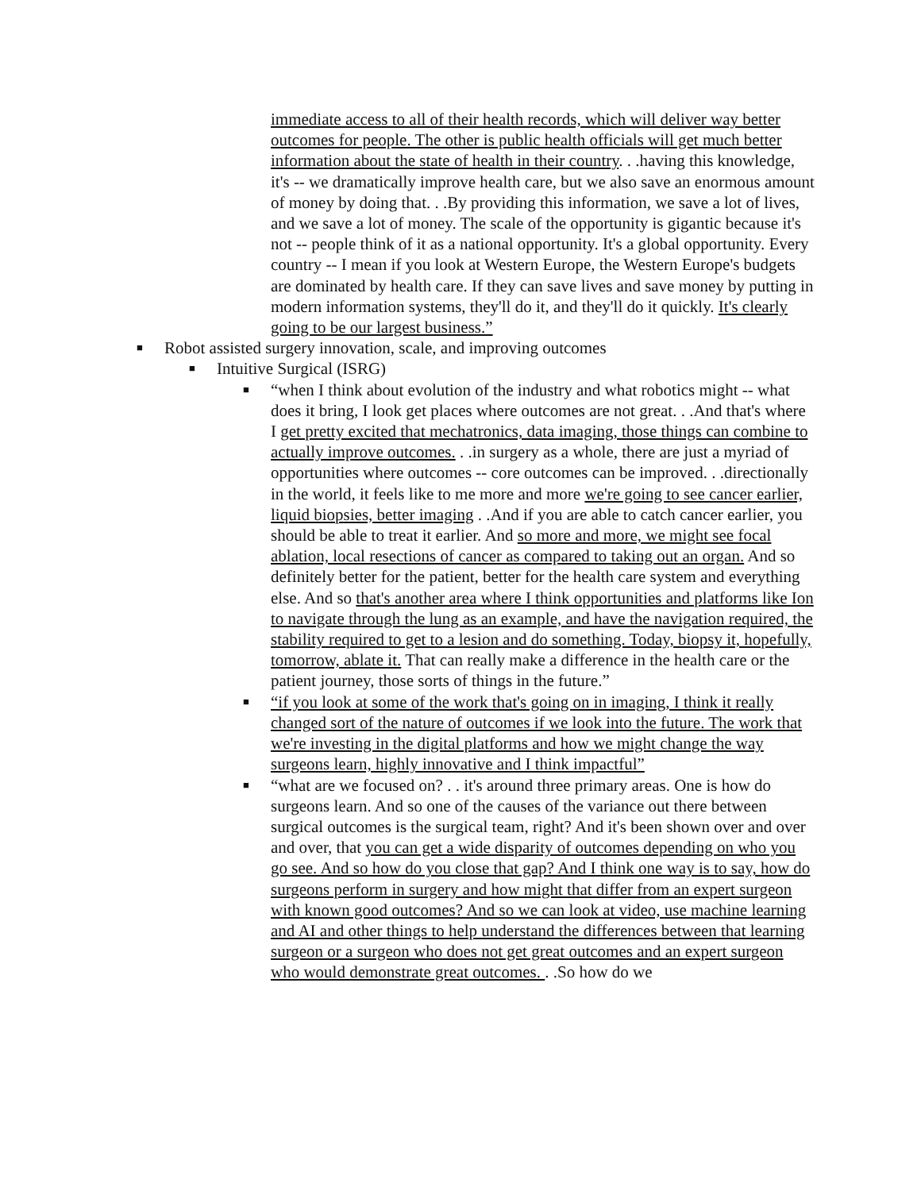immediate access to all of their health records, which will deliver way better outcomes for people. The other is public health officials will get much better information about the state of health in their country. . .having this knowledge, it's -- we dramatically improve health care, but we also save an enormous amount of money by doing that. . .By providing this information, we save a lot of lives, and we save a lot of money. The scale of the opportunity is gigantic because it's not -- people think of it as a national opportunity. It's a global opportunity. Every country -- I mean if you look at Western Europe, the Western Europe's budgets are dominated by health care. If they can save lives and save money by putting in modern information systems, they'll do it, and they'll do it quickly. It's clearly going to be our largest business.”
■ Robot assisted surgery innovation, scale, and improving outcomes
■ Intuitive Surgical (ISRG)
■ “when I think about evolution of the industry and what robotics might -- what does it bring, I look get places where outcomes are not great. . .And that's where I get pretty excited that mechatronics, data imaging, those things can combine to actually improve outcomes. . .in surgery as a whole, there are just a myriad of opportunities where outcomes -- core outcomes can be improved. . .directionally in the world, it feels like to me more and more we're going to see cancer earlier, liquid biopsies, better imaging . .And if you are able to catch cancer earlier, you should be able to treat it earlier. And so more and more, we might see focal ablation, local resections of cancer as compared to taking out an organ. And so definitely better for the patient, better for the health care system and everything else. And so that's another area where I think opportunities and platforms like Ion to navigate through the lung as an example, and have the navigation required, the stability required to get to a lesion and do something. Today, biopsy it, hopefully, tomorrow, ablate it. That can really make a difference in the health care or the patient journey, those sorts of things in the future.”
■ “if you look at some of the work that's going on in imaging, I think it really changed sort of the nature of outcomes if we look into the future. The work that we're investing in the digital platforms and how we might change the way surgeons learn, highly innovative and I think impactful”
■ “what are we focused on? . . it's around three primary areas. One is how do surgeons learn. And so one of the causes of the variance out there between surgical outcomes is the surgical team, right? And it's been shown over and over and over, that you can get a wide disparity of outcomes depending on who you go see. And so how do you close that gap? And I think one way is to say, how do surgeons perform in surgery and how might that differ from an expert surgeon with known good outcomes? And so we can look at video, use machine learning and AI and other things to help understand the differences between that learning surgeon or a surgeon who does not get great outcomes and an expert surgeon who would demonstrate great outcomes. . .So how do we